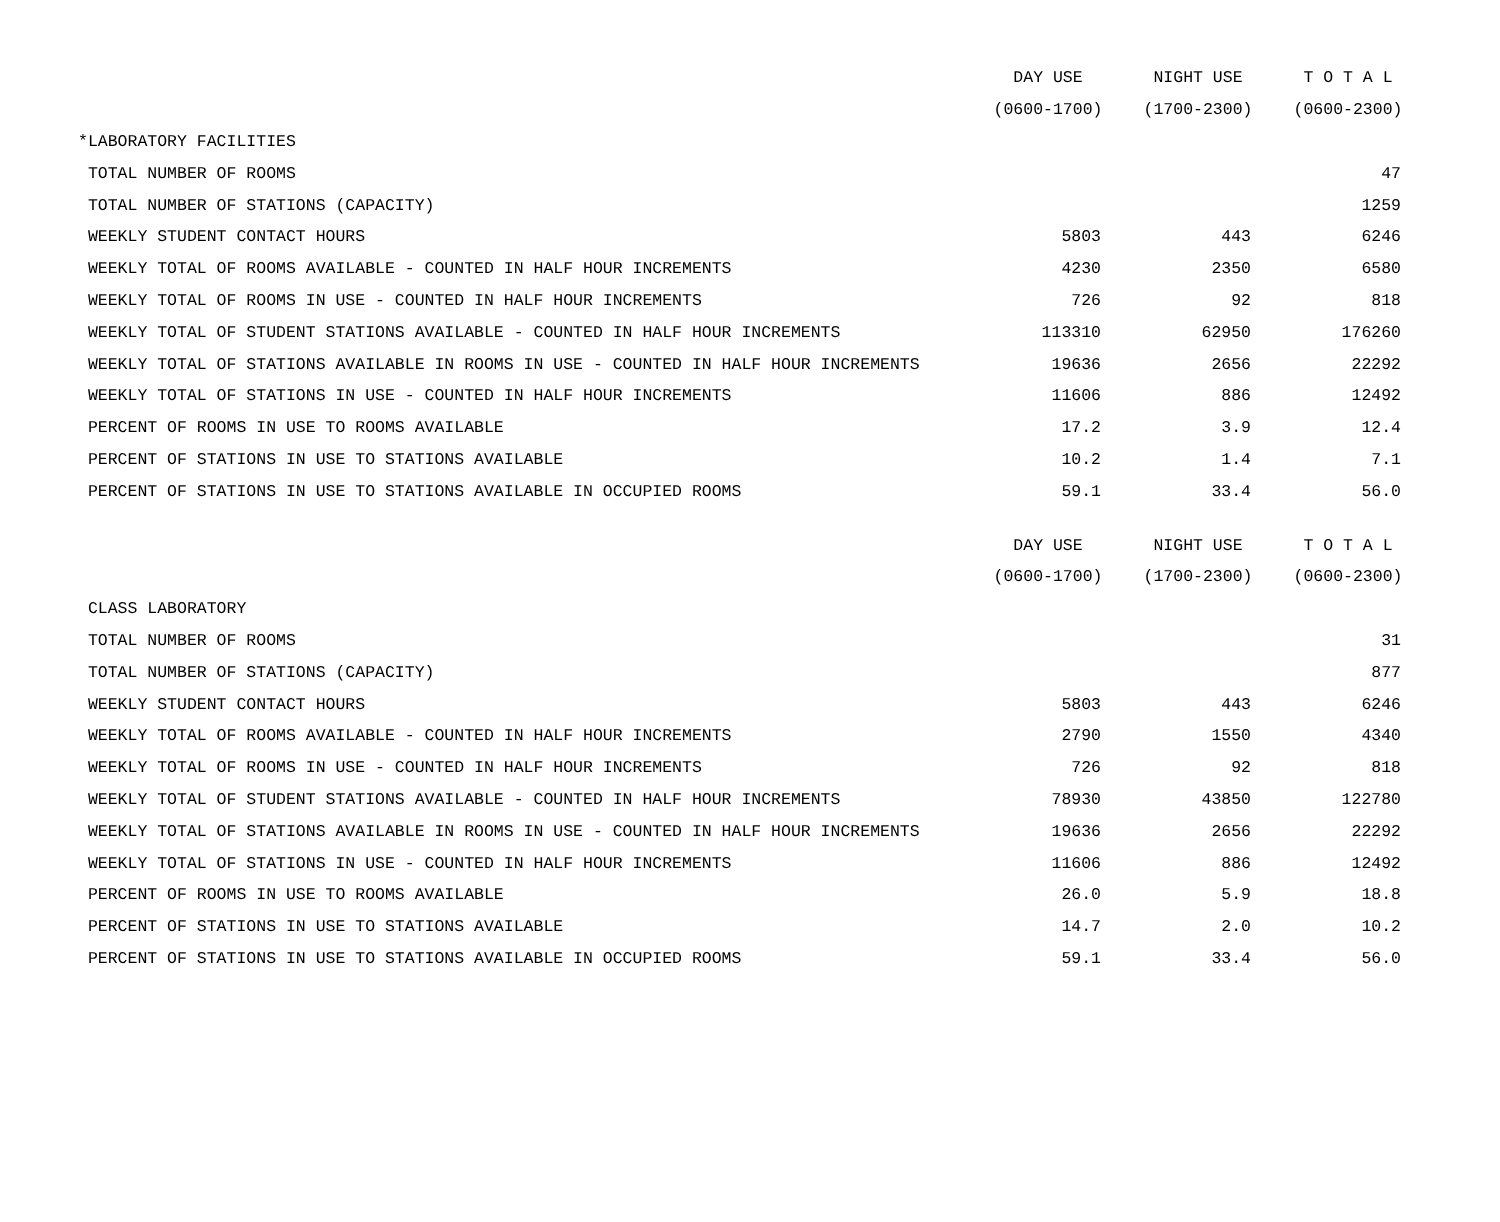| | DAY USE | NIGHT USE | T O T A L |
| --- | --- | --- | --- |
| | (0600-1700) | (1700-2300) | (0600-2300) |
| *LABORATORY FACILITIES | | | |
| TOTAL NUMBER OF ROOMS | | | 47 |
| TOTAL NUMBER OF STATIONS (CAPACITY) | | | 1259 |
| WEEKLY STUDENT CONTACT HOURS | 5803 | 443 | 6246 |
| WEEKLY TOTAL OF ROOMS AVAILABLE - COUNTED IN HALF HOUR INCREMENTS | 4230 | 2350 | 6580 |
| WEEKLY TOTAL OF ROOMS IN USE - COUNTED IN HALF HOUR INCREMENTS | 726 | 92 | 818 |
| WEEKLY TOTAL OF STUDENT STATIONS AVAILABLE - COUNTED IN HALF HOUR INCREMENTS | 113310 | 62950 | 176260 |
| WEEKLY TOTAL OF STATIONS AVAILABLE IN ROOMS IN USE - COUNTED IN HALF HOUR INCREMENTS | 19636 | 2656 | 22292 |
| WEEKLY TOTAL OF STATIONS IN USE - COUNTED IN HALF HOUR INCREMENTS | 11606 | 886 | 12492 |
| PERCENT OF ROOMS IN USE TO ROOMS AVAILABLE | 17.2 | 3.9 | 12.4 |
| PERCENT OF STATIONS IN USE TO STATIONS AVAILABLE | 10.2 | 1.4 | 7.1 |
| PERCENT OF STATIONS IN USE TO STATIONS AVAILABLE IN OCCUPIED ROOMS | 59.1 | 33.4 | 56.0 |
| | DAY USE | NIGHT USE | T O T A L |
| --- | --- | --- | --- |
| | (0600-1700) | (1700-2300) | (0600-2300) |
| CLASS LABORATORY | | | |
| TOTAL NUMBER OF ROOMS | | | 31 |
| TOTAL NUMBER OF STATIONS (CAPACITY) | | | 877 |
| WEEKLY STUDENT CONTACT HOURS | 5803 | 443 | 6246 |
| WEEKLY TOTAL OF ROOMS AVAILABLE - COUNTED IN HALF HOUR INCREMENTS | 2790 | 1550 | 4340 |
| WEEKLY TOTAL OF ROOMS IN USE - COUNTED IN HALF HOUR INCREMENTS | 726 | 92 | 818 |
| WEEKLY TOTAL OF STUDENT STATIONS AVAILABLE - COUNTED IN HALF HOUR INCREMENTS | 78930 | 43850 | 122780 |
| WEEKLY TOTAL OF STATIONS AVAILABLE IN ROOMS IN USE - COUNTED IN HALF HOUR INCREMENTS | 19636 | 2656 | 22292 |
| WEEKLY TOTAL OF STATIONS IN USE - COUNTED IN HALF HOUR INCREMENTS | 11606 | 886 | 12492 |
| PERCENT OF ROOMS IN USE TO ROOMS AVAILABLE | 26.0 | 5.9 | 18.8 |
| PERCENT OF STATIONS IN USE TO STATIONS AVAILABLE | 14.7 | 2.0 | 10.2 |
| PERCENT OF STATIONS IN USE TO STATIONS AVAILABLE IN OCCUPIED ROOMS | 59.1 | 33.4 | 56.0 |